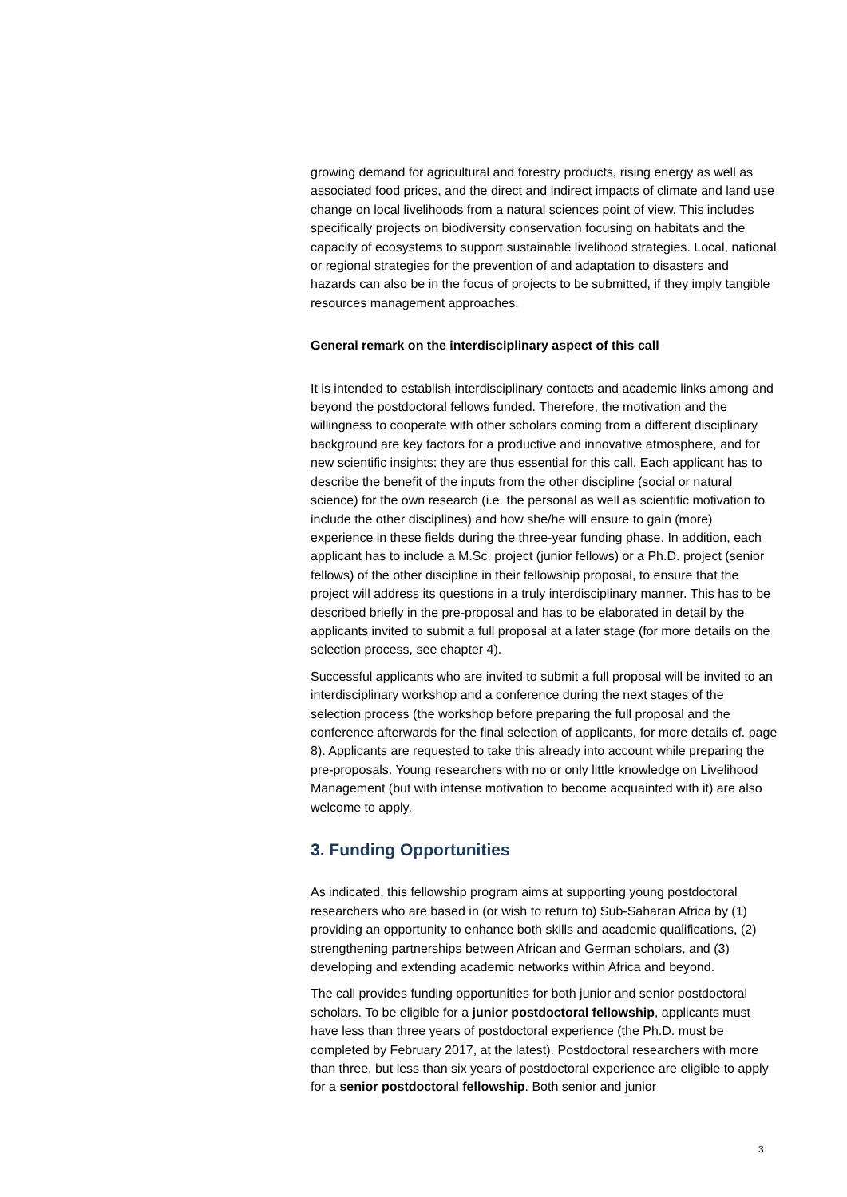growing demand for agricultural and forestry products, rising energy as well as associated food prices, and the direct and indirect impacts of climate and land use change on local livelihoods from a natural sciences point of view. This includes specifically projects on biodiversity conservation focusing on habitats and the capacity of ecosystems to support sustainable livelihood strategies. Local, national or regional strategies for the prevention of and adaptation to disasters and hazards can also be in the focus of projects to be submitted, if they imply tangible resources management approaches.
General remark on the interdisciplinary aspect of this call
It is intended to establish interdisciplinary contacts and academic links among and beyond the postdoctoral fellows funded. Therefore, the motivation and the willingness to cooperate with other scholars coming from a different disciplinary background are key factors for a productive and innovative atmosphere, and for new scientific insights; they are thus essential for this call. Each applicant has to describe the benefit of the inputs from the other discipline (social or natural science) for the own research (i.e. the personal as well as scientific motivation to include the other disciplines) and how she/he will ensure to gain (more) experience in these fields during the three-year funding phase. In addition, each applicant has to include a M.Sc. project (junior fellows) or a Ph.D. project (senior fellows) of the other discipline in their fellowship proposal, to ensure that the project will address its questions in a truly interdisciplinary manner. This has to be described briefly in the pre-proposal and has to be elaborated in detail by the applicants invited to submit a full proposal at a later stage (for more details on the selection process, see chapter 4).
Successful applicants who are invited to submit a full proposal will be invited to an interdisciplinary workshop and a conference during the next stages of the selection process (the workshop before preparing the full proposal and the conference afterwards for the final selection of applicants, for more details cf. page 8). Applicants are requested to take this already into account while preparing the pre-proposals. Young researchers with no or only little knowledge on Livelihood Management (but with intense motivation to become acquainted with it) are also welcome to apply.
3. Funding Opportunities
As indicated, this fellowship program aims at supporting young postdoctoral researchers who are based in (or wish to return to) Sub-Saharan Africa by (1) providing an opportunity to enhance both skills and academic qualifications, (2) strengthening partnerships between African and German scholars, and (3) developing and extending academic networks within Africa and beyond.
The call provides funding opportunities for both junior and senior postdoctoral scholars. To be eligible for a junior postdoctoral fellowship, applicants must have less than three years of postdoctoral experience (the Ph.D. must be completed by February 2017, at the latest). Postdoctoral researchers with more than three, but less than six years of postdoctoral experience are eligible to apply for a senior postdoctoral fellowship. Both senior and junior
3